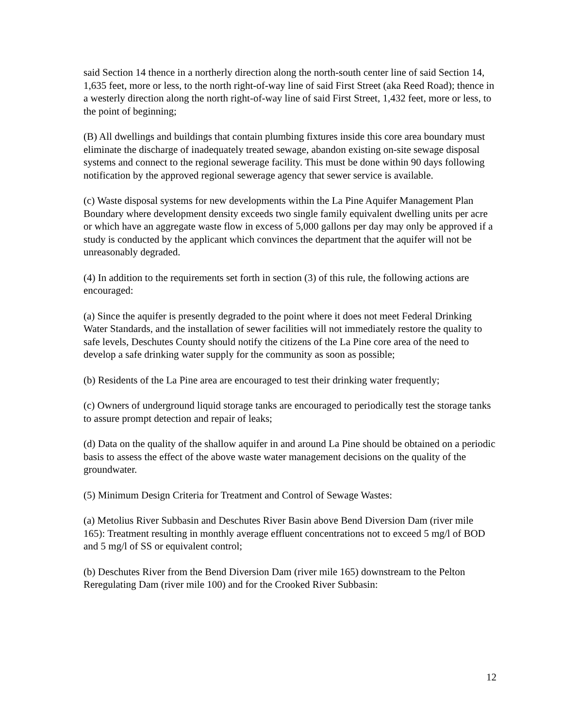said Section 14 thence in a northerly direction along the north-south center line of said Section 14, 1,635 feet, more or less, to the north right-of-way line of said First Street (aka Reed Road); thence in a westerly direction along the north right-of-way line of said First Street, 1,432 feet, more or less, to the point of beginning;
(B) All dwellings and buildings that contain plumbing fixtures inside this core area boundary must eliminate the discharge of inadequately treated sewage, abandon existing on-site sewage disposal systems and connect to the regional sewerage facility. This must be done within 90 days following notification by the approved regional sewerage agency that sewer service is available.
(c) Waste disposal systems for new developments within the La Pine Aquifer Management Plan Boundary where development density exceeds two single family equivalent dwelling units per acre or which have an aggregate waste flow in excess of 5,000 gallons per day may only be approved if a study is conducted by the applicant which convinces the department that the aquifer will not be unreasonably degraded.
(4) In addition to the requirements set forth in section (3) of this rule, the following actions are encouraged:
(a) Since the aquifer is presently degraded to the point where it does not meet Federal Drinking Water Standards, and the installation of sewer facilities will not immediately restore the quality to safe levels, Deschutes County should notify the citizens of the La Pine core area of the need to develop a safe drinking water supply for the community as soon as possible;
(b) Residents of the La Pine area are encouraged to test their drinking water frequently;
(c) Owners of underground liquid storage tanks are encouraged to periodically test the storage tanks to assure prompt detection and repair of leaks;
(d) Data on the quality of the shallow aquifer in and around La Pine should be obtained on a periodic basis to assess the effect of the above waste water management decisions on the quality of the groundwater.
(5) Minimum Design Criteria for Treatment and Control of Sewage Wastes:
(a) Metolius River Subbasin and Deschutes River Basin above Bend Diversion Dam (river mile 165): Treatment resulting in monthly average effluent concentrations not to exceed 5 mg/l of BOD and 5 mg/l of SS or equivalent control;
(b) Deschutes River from the Bend Diversion Dam (river mile 165) downstream to the Pelton Reregulating Dam (river mile 100) and for the Crooked River Subbasin:
12